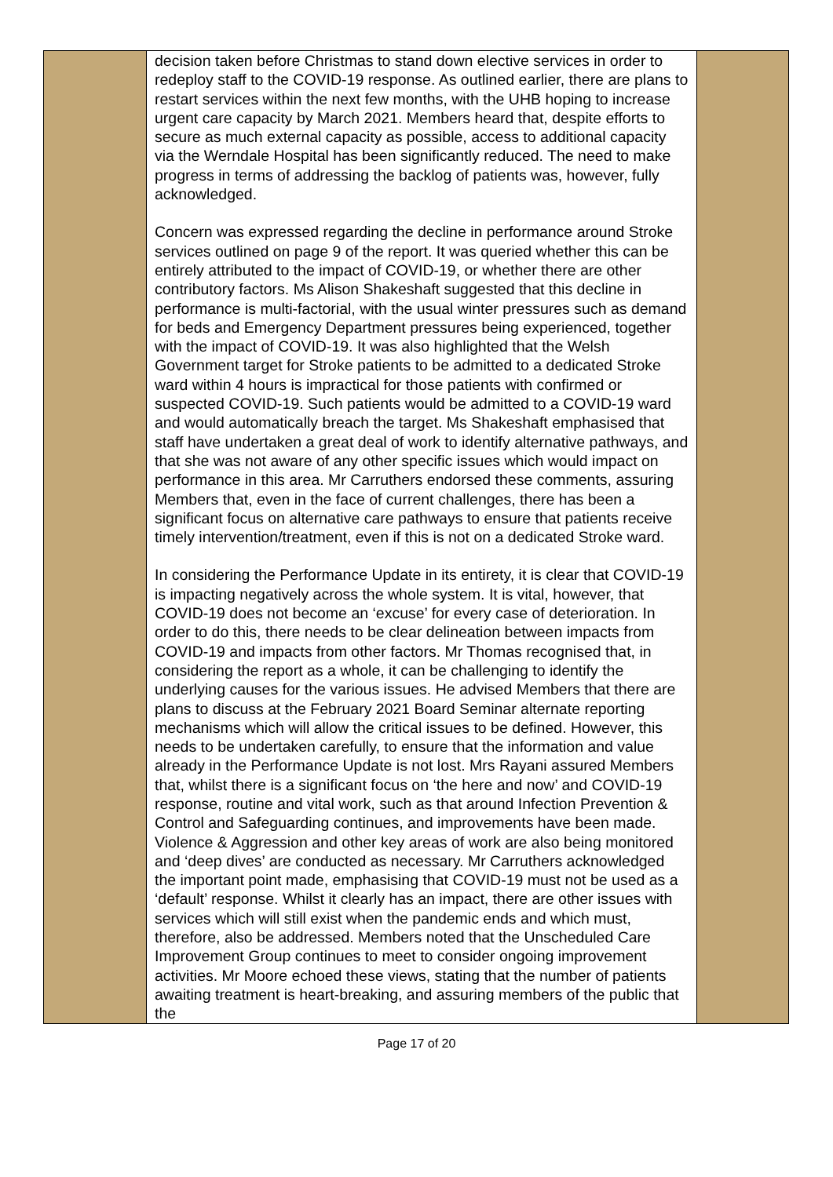| | decision taken before Christmas to stand down elective services in order to redeploy staff to the COVID-19 response. As outlined earlier, there are plans to restart services within the next few months, with the UHB hoping to increase urgent care capacity by March 2021. Members heard that, despite efforts to secure as much external capacity as possible, access to additional capacity via the Werndale Hospital has been significantly reduced. The need to make progress in terms of addressing the backlog of patients was, however, fully acknowledged. Concern was expressed regarding the decline in performance around Stroke services outlined on page 9 of the report. It was queried whether this can be entirely attributed to the impact of COVID-19, or whether there are other contributory factors. Ms Alison Shakeshaft suggested that this decline in performance is multi-factorial, with the usual winter pressures such as demand for beds and Emergency Department pressures being experienced, together with the impact of COVID-19. It was also highlighted that the Welsh Government target for Stroke patients to be admitted to a dedicated Stroke ward within 4 hours is impractical for those patients with confirmed or suspected COVID-19. Such patients would be admitted to a COVID-19 ward and would automatically breach the target. Ms Shakeshaft emphasised that staff have undertaken a great deal of work to identify alternative pathways, and that she was not aware of any other specific issues which would impact on performance in this area. Mr Carruthers endorsed these comments, assuring Members that, even in the face of current challenges, there has been a significant focus on alternative care pathways to ensure that patients receive timely intervention/treatment, even if this is not on a dedicated Stroke ward. In considering the Performance Update in its entirety, it is clear that COVID-19 is impacting negatively across the whole system. It is vital, however, that COVID-19 does not become an ‘excuse’ for every case of deterioration. In order to do this, there needs to be clear delineation between impacts from COVID-19 and impacts from other factors. Mr Thomas recognised that, in considering the report as a whole, it can be challenging to identify the underlying causes for the various issues. He advised Members that there are plans to discuss at the February 2021 Board Seminar alternate reporting mechanisms which will allow the critical issues to be defined. However, this needs to be undertaken carefully, to ensure that the information and value already in the Performance Update is not lost. Mrs Rayani assured Members that, whilst there is a significant focus on ‘the here and now’ and COVID-19 response, routine and vital work, such as that around Infection Prevention & Control and Safeguarding continues, and improvements have been made. Violence & Aggression and other key areas of work are also being monitored and ‘deep dives’ are conducted as necessary. Mr Carruthers acknowledged the important point made, emphasising that COVID-19 must not be used as a ‘default’ response. Whilst it clearly has an impact, there are other issues with services which will still exist when the pandemic ends and which must, therefore, also be addressed. Members noted that the Unscheduled Care Improvement Group continues to meet to consider ongoing improvement activities. Mr Moore echoed these views, stating that the number of patients awaiting treatment is heart-breaking, and assuring members of the public that the | |
Page 17 of 20